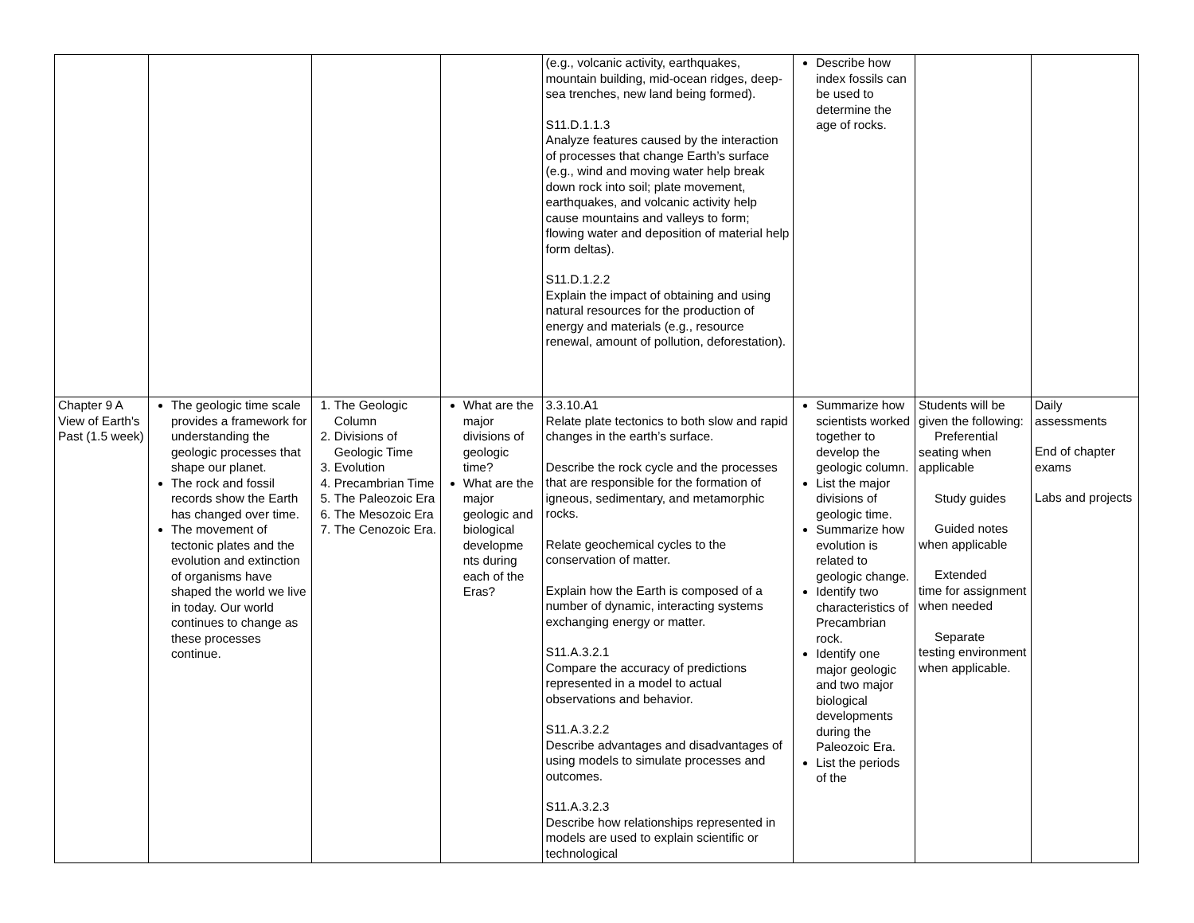| | | | | (e.g., volcanic activity, earthquakes, mountain building, mid-ocean ridges, deep-sea trenches, new land being formed). S11.D.1.1.3 Analyze features caused by the interaction of processes that change Earth’s surface (e.g., wind and moving water help break down rock into soil; plate movement, earthquakes, and volcanic activity help cause mountains and valleys to form; flowing water and deposition of material help form deltas). S11.D.1.2.2 Explain the impact of obtaining and using natural resources for the production of energy and materials (e.g., resource renewal, amount of pollution, deforestation). | Describe how index fossils can be used to determine the age of rocks. | | |
| Chapter 9 A View of Earth's Past (1.5 week) | The geologic time scale provides a framework for understanding the geologic processes that shape our planet. The rock and fossil records show the Earth has changed over time. The movement of tectonic plates and the evolution and extinction of organisms have shaped the world we live in today. Our world continues to change as these processes continue. | 1. The Geologic Column 2. Divisions of Geologic Time 3. Evolution 4. Precambrian Time 5. The Paleozoic Era 6. The Mesozoic Era 7. The Cenozoic Era. | What are the major divisions of geologic time? What are the major geologic and biological developme nts during each of the Eras? | 3.3.10.A1 Relate plate tectonics to both slow and rapid changes in the earth’s surface. Describe the rock cycle and the processes that are responsible for the formation of igneous, sedimentary, and metamorphic rocks. Relate geochemical cycles to the conservation of matter. Explain how the Earth is composed of a number of dynamic, interacting systems exchanging energy or matter. S11.A.3.2.1 Compare the accuracy of predictions represented in a model to actual observations and behavior. S11.A.3.2.2 Describe advantages and disadvantages of using models to simulate processes and outcomes. S11.A.3.2.3 Describe how relationships represented in models are used to explain scientific or technological | Summarize how scientists worked together to develop the geologic column. List the major divisions of geologic time. Summarize how evolution is related to geologic change. Identify two characteristics of Precambrian rock. Identify one major geologic and two major biological developments during the Paleozoic Era. List the periods of the | Students will be given the following: Preferential seating when applicable Study guides Guided notes when applicable Extended time for assignment when needed Separate testing environment when applicable. | Daily assessments End of chapter exams Labs and projects |